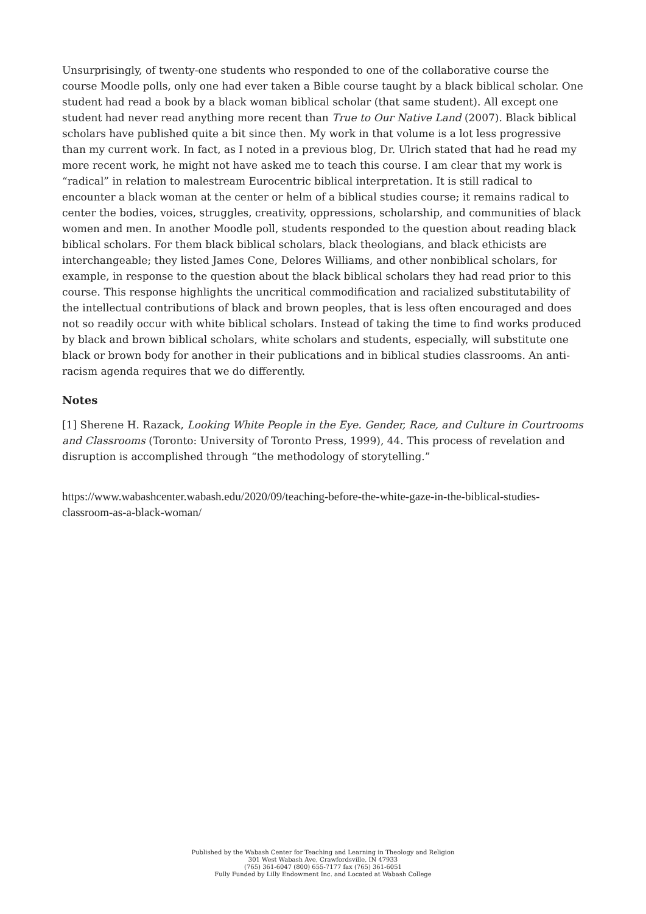Unsurprisingly, of twenty-one students who responded to one of the collaborative course the course Moodle polls, only one had ever taken a Bible course taught by a black biblical scholar. One student had read a book by a black woman biblical scholar (that same student). All except one student had never read anything more recent than True to Our Native Land (2007). Black biblical scholars have published quite a bit since then. My work in that volume is a lot less progressive than my current work. In fact, as I noted in a previous blog, Dr. Ulrich stated that had he read my more recent work, he might not have asked me to teach this course. I am clear that my work is “radical” in relation to malestream Eurocentric biblical interpretation. It is still radical to encounter a black woman at the center or helm of a biblical studies course; it remains radical to center the bodies, voices, struggles, creativity, oppressions, scholarship, and communities of black women and men. In another Moodle poll, students responded to the question about reading black biblical scholars. For them black biblical scholars, black theologians, and black ethicists are interchangeable; they listed James Cone, Delores Williams, and other nonbiblical scholars, for example, in response to the question about the black biblical scholars they had read prior to this course. This response highlights the uncritical commodification and racialized substitutability of the intellectual contributions of black and brown peoples, that is less often encouraged and does not so readily occur with white biblical scholars. Instead of taking the time to find works produced by black and brown biblical scholars, white scholars and students, especially, will substitute one black or brown body for another in their publications and in biblical studies classrooms. An anti-racism agenda requires that we do differently.
Notes
[1] Sherene H. Razack, Looking White People in the Eye. Gender, Race, and Culture in Courtrooms and Classrooms (Toronto: University of Toronto Press, 1999), 44. This process of revelation and disruption is accomplished through “the methodology of storytelling.”
https://www.wabashcenter.wabash.edu/2020/09/teaching-before-the-white-gaze-in-the-biblical-studies-classroom-as-a-black-woman/
Published by the Wabash Center for Teaching and Learning in Theology and Religion
301 West Wabash Ave, Crawfordsville, IN 47933
(765) 361-6047 (800) 655-7177 fax (765) 361-6051
Fully Funded by Lilly Endowment Inc. and Located at Wabash College